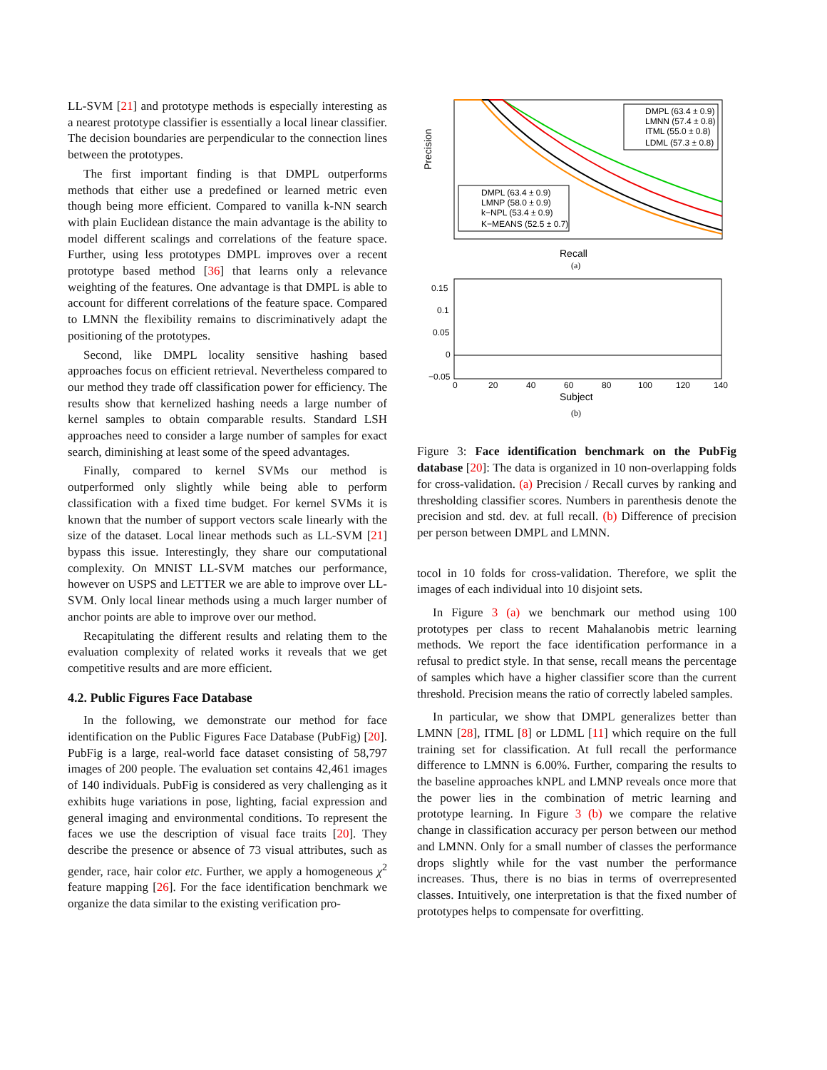LL-SVM [21] and prototype methods is especially interesting as a nearest prototype classifier is essentially a local linear classifier. The decision boundaries are perpendicular to the connection lines between the prototypes.
The first important finding is that DMPL outperforms methods that either use a predefined or learned metric even though being more efficient. Compared to vanilla k-NN search with plain Euclidean distance the main advantage is the ability to model different scalings and correlations of the feature space. Further, using less prototypes DMPL improves over a recent prototype based method [36] that learns only a relevance weighting of the features. One advantage is that DMPL is able to account for different correlations of the feature space. Compared to LMNN the flexibility remains to discriminatively adapt the positioning of the prototypes.
Second, like DMPL locality sensitive hashing based approaches focus on efficient retrieval. Nevertheless compared to our method they trade off classification power for efficiency. The results show that kernelized hashing needs a large number of kernel samples to obtain comparable results. Standard LSH approaches need to consider a large number of samples for exact search, diminishing at least some of the speed advantages.
Finally, compared to kernel SVMs our method is outperformed only slightly while being able to perform classification with a fixed time budget. For kernel SVMs it is known that the number of support vectors scale linearly with the size of the dataset. Local linear methods such as LL-SVM [21] bypass this issue. Interestingly, they share our computational complexity. On MNIST LL-SVM matches our performance, however on USPS and LETTER we are able to improve over LL-SVM. Only local linear methods using a much larger number of anchor points are able to improve over our method.
Recapitulating the different results and relating them to the evaluation complexity of related works it reveals that we get competitive results and are more efficient.
4.2. Public Figures Face Database
In the following, we demonstrate our method for face identification on the Public Figures Face Database (PubFig) [20]. PubFig is a large, real-world face dataset consisting of 58,797 images of 200 people. The evaluation set contains 42,461 images of 140 individuals. PubFig is considered as very challenging as it exhibits huge variations in pose, lighting, facial expression and general imaging and environmental conditions. To represent the faces we use the description of visual face traits [20]. They describe the presence or absence of 73 visual attributes, such as gender, race, hair color etc. Further, we apply a homogeneous χ<sup>2</sup> feature mapping [26]. For the face identification benchmark we organize the data similar to the existing verification pro-
Precision
DMPL (63.4 ± 0.9)
LMNN (57.4 ± 0.8)
ITML (55.0 ± 0.8)
LDML (57.3 ± 0.8)
DMPL (63.4 ± 0.9)
LMNP (58.0 ± 0.9)
k−NPL (53.4 ± 0.9)
K−MEANS (52.5 ± 0.7)
Recall
(a)
0.15
0.1
0.05
0
−0.05
0
20
40
60
80
100
120
140
Subject
(b)
Figure 3: Face identification benchmark on the PubFig database [20]: The data is organized in 10 non-overlapping folds for cross-validation. (a) Precision / Recall curves by ranking and thresholding classifier scores. Numbers in parenthesis denote the precision and std. dev. at full recall. (b) Difference of precision per person between DMPL and LMNN.
tocol in 10 folds for cross-validation. Therefore, we split the images of each individual into 10 disjoint sets.
In Figure 3 (a) we benchmark our method using 100 prototypes per class to recent Mahalanobis metric learning methods. We report the face identification performance in a refusal to predict style. In that sense, recall means the percentage of samples which have a higher classifier score than the current threshold. Precision means the ratio of correctly labeled samples.
In particular, we show that DMPL generalizes better than LMNN [28], ITML [8] or LDML [11] which require on the full training set for classification. At full recall the performance difference to LMNN is 6.00%. Further, comparing the results to the baseline approaches kNPL and LMNP reveals once more that the power lies in the combination of metric learning and prototype learning. In Figure 3 (b) we compare the relative change in classification accuracy per person between our method and LMNN. Only for a small number of classes the performance drops slightly while for the vast number the performance increases. Thus, there is no bias in terms of overrepresented classes. Intuitively, one interpretation is that the fixed number of prototypes helps to compensate for overfitting.